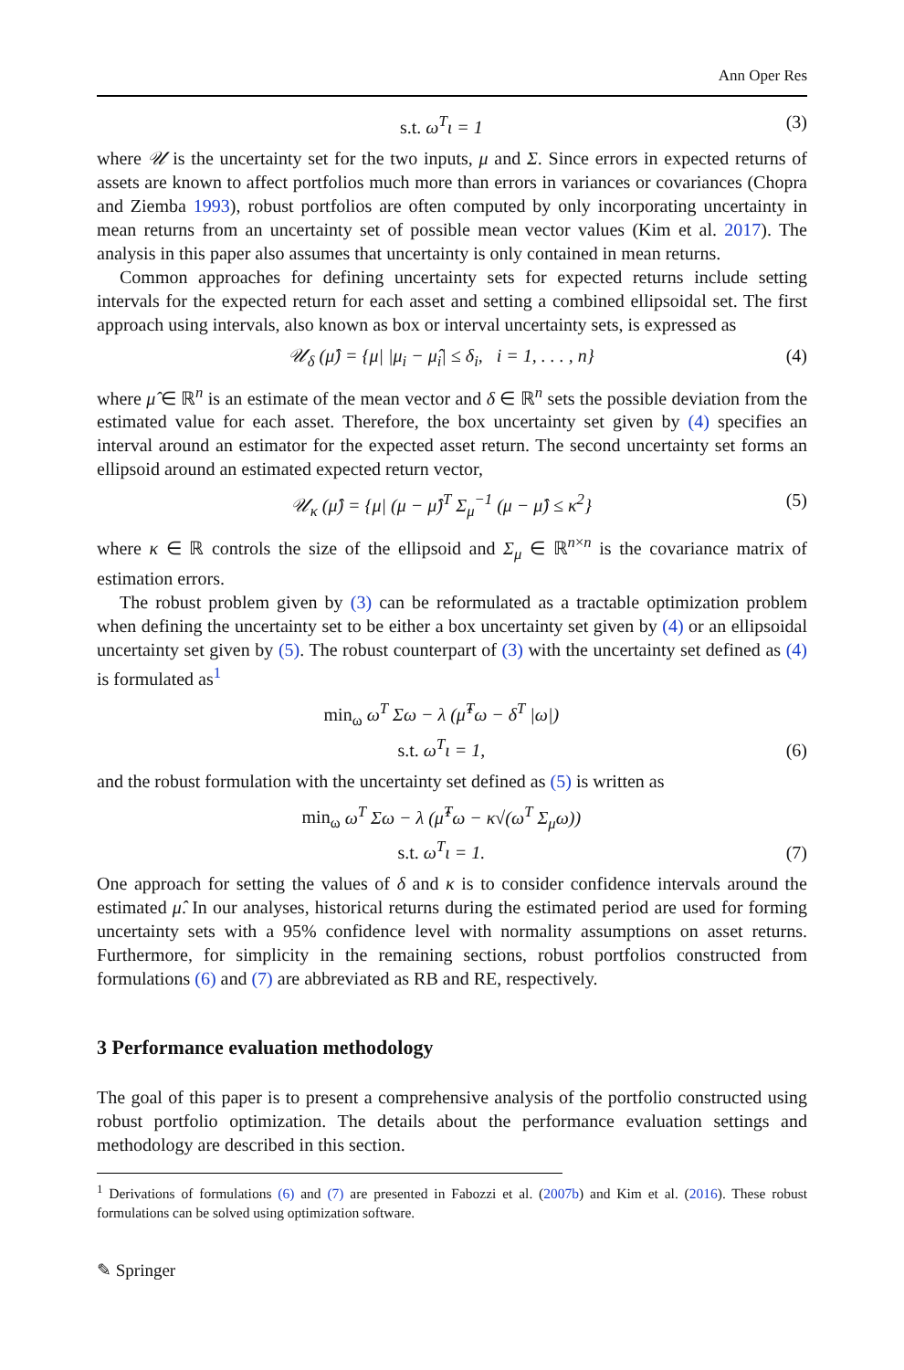Ann Oper Res
s.t. ω<sup>T</sup>ι = 1 (3)
where 𝒰 is the uncertainty set for the two inputs, μ and Σ. Since errors in expected returns of assets are known to affect portfolios much more than errors in variances or covariances (Chopra and Ziemba 1993), robust portfolios are often computed by only incorporating uncertainty in mean returns from an uncertainty set of possible mean vector values (Kim et al. 2017). The analysis in this paper also assumes that uncertainty is only contained in mean returns.
Common approaches for defining uncertainty sets for expected returns include setting intervals for the expected return for each asset and setting a combined ellipsoidal set. The first approach using intervals, also known as box or interval uncertainty sets, is expressed as
𝒰<sub>δ</sub> (μ̂) = {μ| |μ<sub>i</sub> − μ̂<sub>i</sub>| ≤ δ<sub>i</sub>, i = 1, . . . , n} (4)
where μ̂ ∈ ℝ<sup>n</sup> is an estimate of the mean vector and δ ∈ ℝ<sup>n</sup> sets the possible deviation from the estimated value for each asset. Therefore, the box uncertainty set given by (4) specifies an interval around an estimator for the expected asset return. The second uncertainty set forms an ellipsoid around an estimated expected return vector,
𝒰<sub>κ</sub> (μ̂) = {μ| (μ − μ̂)<sup>T</sup> Σ<sub>μ</sub><sup>−1</sup> (μ − μ̂) ≤ κ<sup>2</sup>} (5)
where κ ∈ ℝ controls the size of the ellipsoid and Σ<sub>μ</sub> ∈ ℝ<sup>n×n</sup> is the covariance matrix of estimation errors.
The robust problem given by (3) can be reformulated as a tractable optimization problem when defining the uncertainty set to be either a box uncertainty set given by (4) or an ellipsoidal uncertainty set given by (5). The robust counterpart of (3) with the uncertainty set defined as (4) is formulated as<sup>1</sup>
min<sub>ω</sub> ω<sup>T</sup> Σω − λ (μ̂<sup>T</sup>ω − δ<sup>T</sup> |ω|)
s.t. ω<sup>T</sup>ι = 1, (6)
and the robust formulation with the uncertainty set defined as (5) is written as
min<sub>ω</sub> ω<sup>T</sup> Σω − λ (μ̂<sup>T</sup>ω − κ√(ω<sup>T</sup> Σ<sub>μ</sub>ω))
s.t. ω<sup>T</sup>ι = 1. (7)
One approach for setting the values of δ and κ is to consider confidence intervals around the estimated μ̂. In our analyses, historical returns during the estimated period are used for forming uncertainty sets with a 95% confidence level with normality assumptions on asset returns. Furthermore, for simplicity in the remaining sections, robust portfolios constructed from formulations (6) and (7) are abbreviated as RB and RE, respectively.
3 Performance evaluation methodology
The goal of this paper is to present a comprehensive analysis of the portfolio constructed using robust portfolio optimization. The details about the performance evaluation settings and methodology are described in this section.
<sup>1</sup> Derivations of formulations (6) and (7) are presented in Fabozzi et al. (2007b) and Kim et al. (2016). These robust formulations can be solved using optimization software.
✎ Springer